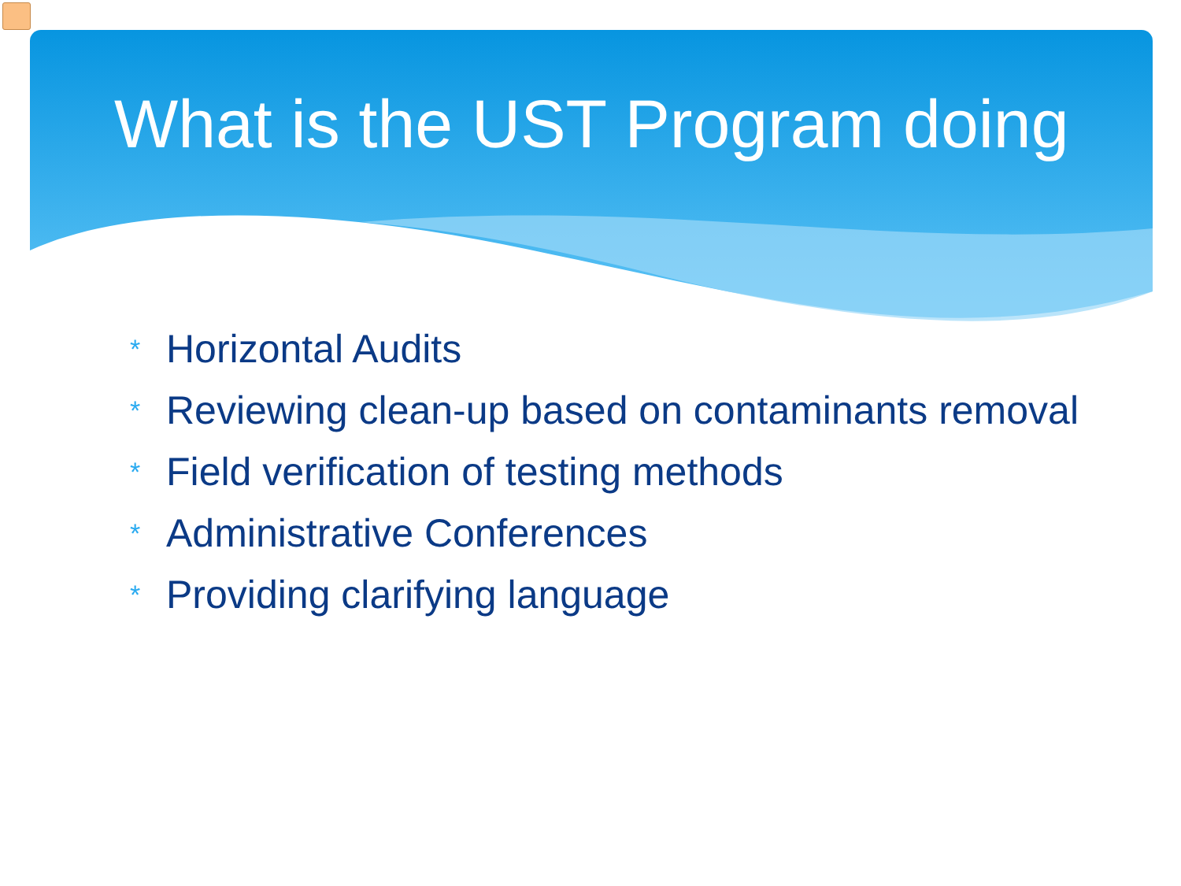What is the UST Program doing
* Horizontal Audits
* Reviewing clean-up based on contaminants removal
* Field verification of testing methods
* Administrative Conferences
* Providing clarifying language